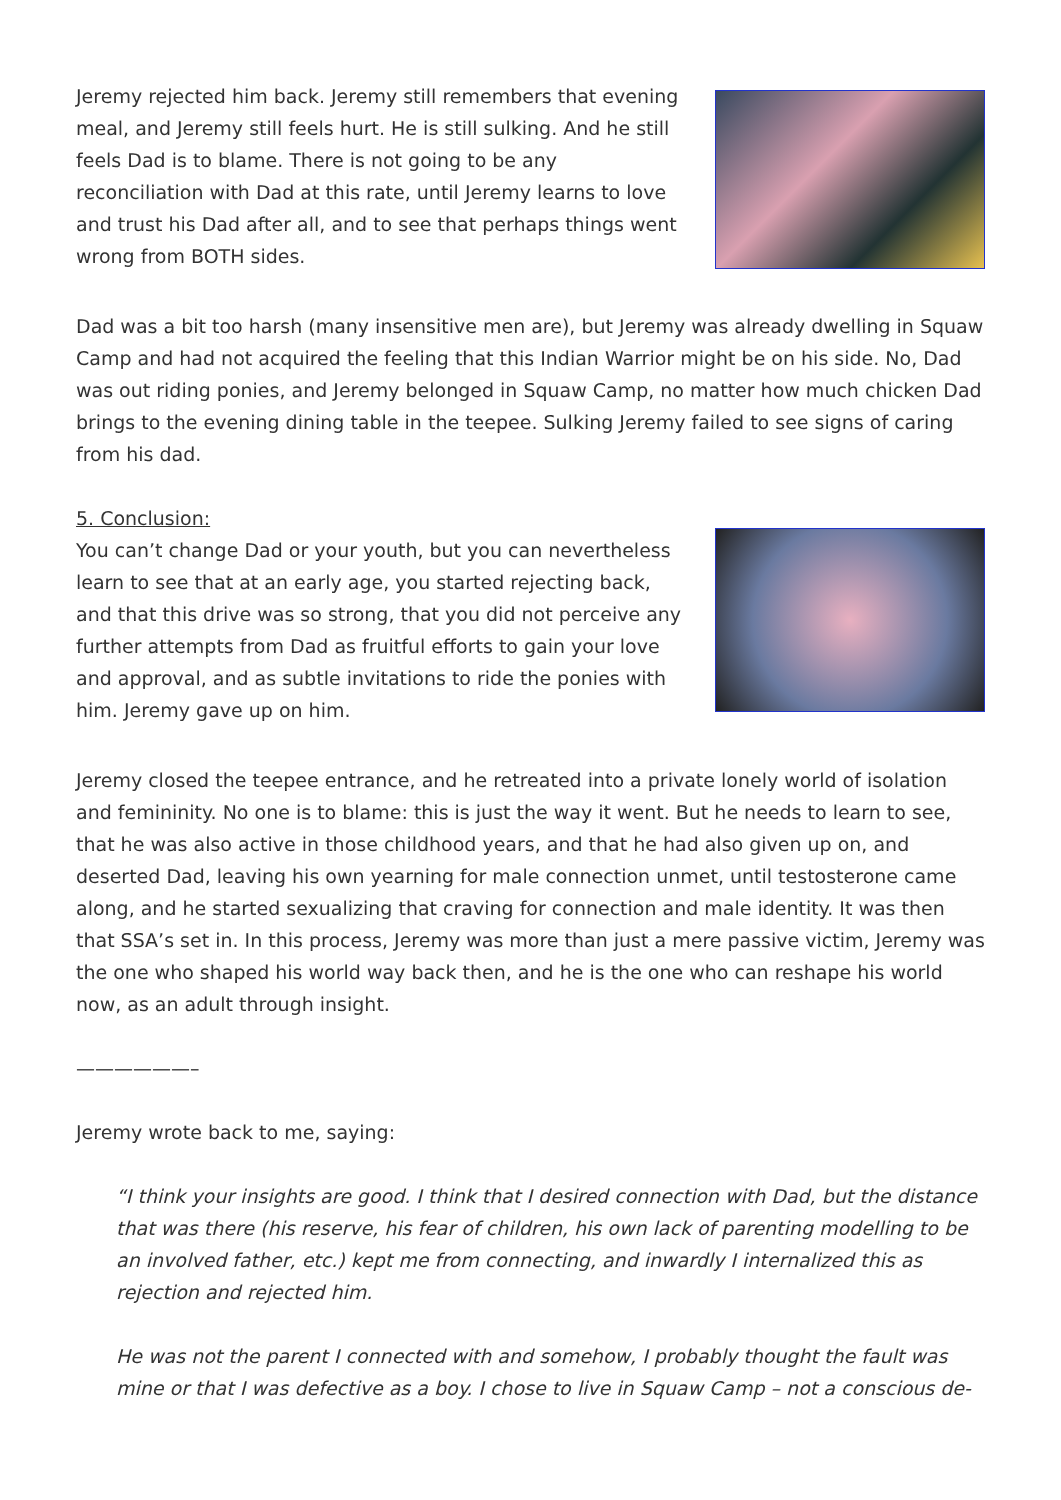Jeremy rejected him back. Jeremy still remembers that evening meal, and Jeremy still feels hurt. He is still sulking. And he still feels Dad is to blame. There is not going to be any reconciliation with Dad at this rate, until Jeremy learns to love and trust his Dad after all, and to see that perhaps things went wrong from BOTH sides.
Dad was a bit too harsh (many insensitive men are), but Jeremy was already dwelling in Squaw Camp and had not acquired the feeling that this Indian Warrior might be on his side. No, Dad was out riding ponies, and Jeremy belonged in Squaw Camp, no matter how much chicken Dad brings to the evening dining table in the teepee. Sulking Jeremy failed to see signs of caring from his dad.
5. Conclusion:
You can’t change Dad or your youth, but you can nevertheless learn to see that at an early age, you started rejecting back, and that this drive was so strong, that you did not perceive any further attempts from Dad as fruitful efforts to gain your love and approval, and as subtle invitations to ride the ponies with him. Jeremy gave up on him.
Jeremy closed the teepee entrance, and he retreated into a private lonely world of isolation and femininity. No one is to blame: this is just the way it went. But he needs to learn to see, that he was also active in those childhood years, and that he had also given up on, and deserted Dad, leaving his own yearning for male connection unmet, until testosterone came along, and he started sexualizing that craving for connection and male identity. It was then that SSA’s set in. In this process, Jeremy was more than just a mere passive victim, Jeremy was the one who shaped his world way back then, and he is the one who can reshape his world now, as an adult through insight.
——————–
Jeremy wrote back to me, saying:
“I think your insights are good. I think that I desired connection with Dad, but the distance that was there (his reserve, his fear of children, his own lack of parenting modelling to be an involved father, etc.) kept me from connecting, and inwardly I internalized this as rejection and rejected him.
He was not the parent I connected with and somehow, I probably thought the fault was mine or that I was defective as a boy. I chose to live in Squaw Camp – not a conscious de-